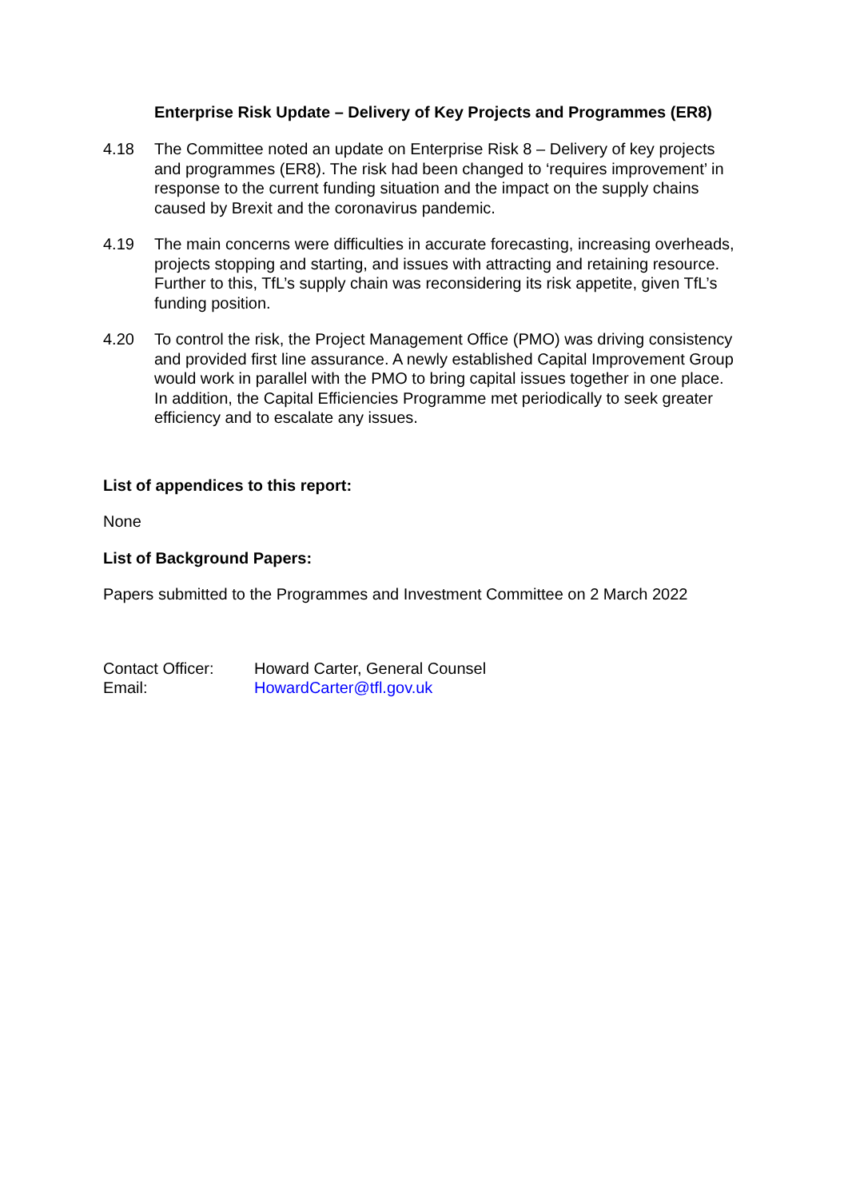Enterprise Risk Update – Delivery of Key Projects and Programmes (ER8)
4.18 The Committee noted an update on Enterprise Risk 8 – Delivery of key projects and programmes (ER8). The risk had been changed to ‘requires improvement’ in response to the current funding situation and the impact on the supply chains caused by Brexit and the coronavirus pandemic.
4.19 The main concerns were difficulties in accurate forecasting, increasing overheads, projects stopping and starting, and issues with attracting and retaining resource. Further to this, TfL’s supply chain was reconsidering its risk appetite, given TfL’s funding position.
4.20 To control the risk, the Project Management Office (PMO) was driving consistency and provided first line assurance. A newly established Capital Improvement Group would work in parallel with the PMO to bring capital issues together in one place. In addition, the Capital Efficiencies Programme met periodically to seek greater efficiency and to escalate any issues.
List of appendices to this report:
None
List of Background Papers:
Papers submitted to the Programmes and Investment Committee on 2 March 2022
| Contact Officer: | Howard Carter, General Counsel |
| Email: | HowardCarter@tfl.gov.uk |